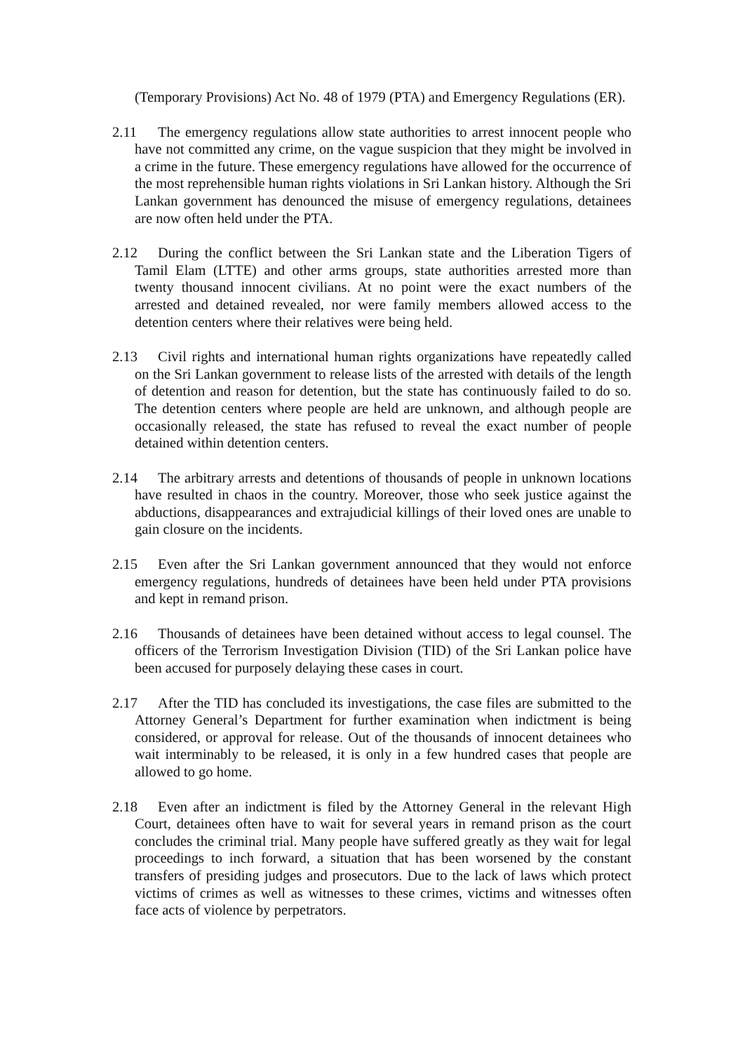(Temporary Provisions) Act No. 48 of 1979 (PTA) and Emergency Regulations (ER).
2.11 The emergency regulations allow state authorities to arrest innocent people who have not committed any crime, on the vague suspicion that they might be involved in a crime in the future. These emergency regulations have allowed for the occurrence of the most reprehensible human rights violations in Sri Lankan history. Although the Sri Lankan government has denounced the misuse of emergency regulations, detainees are now often held under the PTA.
2.12 During the conflict between the Sri Lankan state and the Liberation Tigers of Tamil Elam (LTTE) and other arms groups, state authorities arrested more than twenty thousand innocent civilians. At no point were the exact numbers of the arrested and detained revealed, nor were family members allowed access to the detention centers where their relatives were being held.
2.13 Civil rights and international human rights organizations have repeatedly called on the Sri Lankan government to release lists of the arrested with details of the length of detention and reason for detention, but the state has continuously failed to do so. The detention centers where people are held are unknown, and although people are occasionally released, the state has refused to reveal the exact number of people detained within detention centers.
2.14 The arbitrary arrests and detentions of thousands of people in unknown locations have resulted in chaos in the country. Moreover, those who seek justice against the abductions, disappearances and extrajudicial killings of their loved ones are unable to gain closure on the incidents.
2.15 Even after the Sri Lankan government announced that they would not enforce emergency regulations, hundreds of detainees have been held under PTA provisions and kept in remand prison.
2.16 Thousands of detainees have been detained without access to legal counsel. The officers of the Terrorism Investigation Division (TID) of the Sri Lankan police have been accused for purposely delaying these cases in court.
2.17 After the TID has concluded its investigations, the case files are submitted to the Attorney General’s Department for further examination when indictment is being considered, or approval for release. Out of the thousands of innocent detainees who wait interminably to be released, it is only in a few hundred cases that people are allowed to go home.
2.18 Even after an indictment is filed by the Attorney General in the relevant High Court, detainees often have to wait for several years in remand prison as the court concludes the criminal trial. Many people have suffered greatly as they wait for legal proceedings to inch forward, a situation that has been worsened by the constant transfers of presiding judges and prosecutors. Due to the lack of laws which protect victims of crimes as well as witnesses to these crimes, victims and witnesses often face acts of violence by perpetrators.